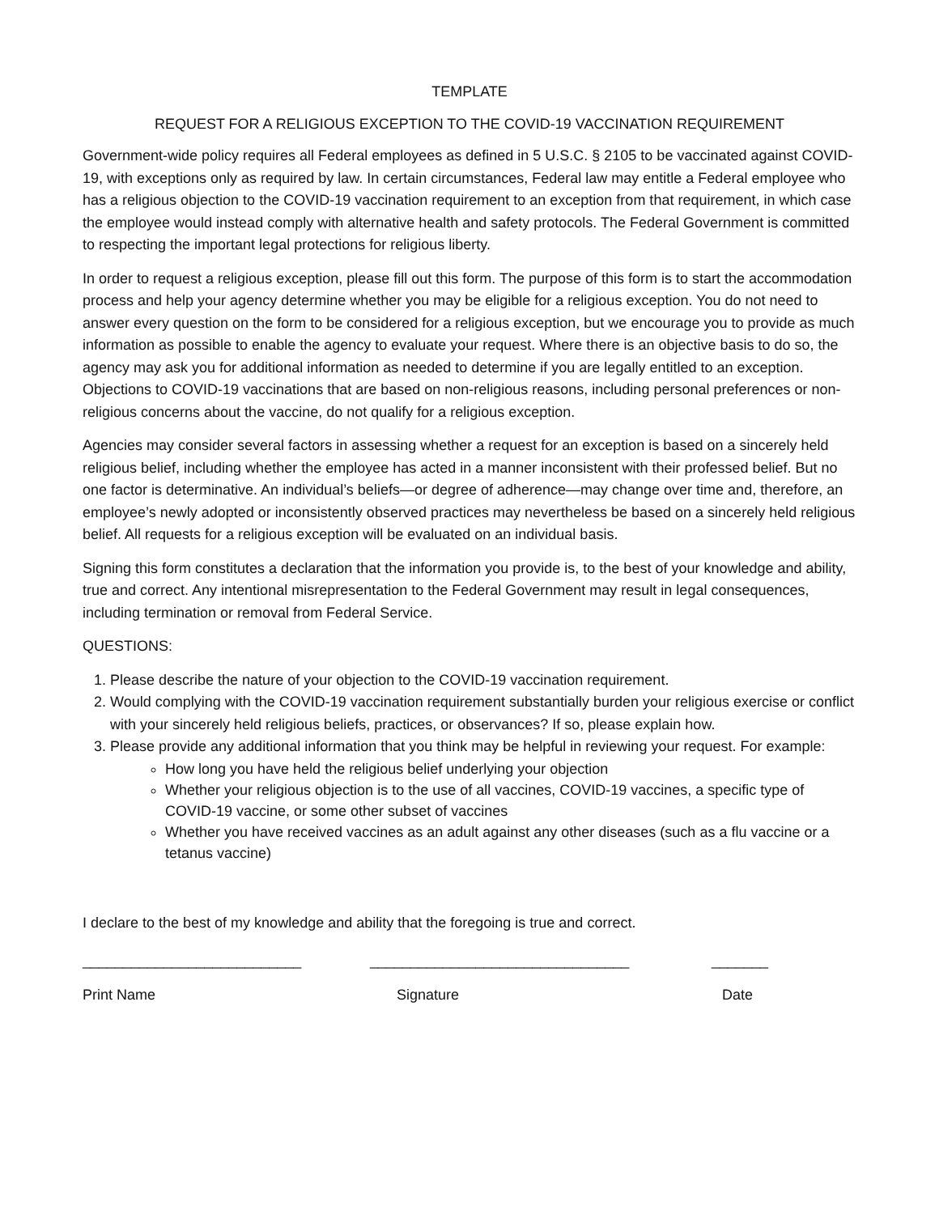TEMPLATE
REQUEST FOR A RELIGIOUS EXCEPTION TO THE COVID-19 VACCINATION REQUIREMENT
Government-wide policy requires all Federal employees as defined in 5 U.S.C. § 2105 to be vaccinated against COVID-19, with exceptions only as required by law. In certain circumstances, Federal law may entitle a Federal employee who has a religious objection to the COVID-19 vaccination requirement to an exception from that requirement, in which case the employee would instead comply with alternative health and safety protocols. The Federal Government is committed to respecting the important legal protections for religious liberty.
In order to request a religious exception, please fill out this form. The purpose of this form is to start the accommodation process and help your agency determine whether you may be eligible for a religious exception. You do not need to answer every question on the form to be considered for a religious exception, but we encourage you to provide as much information as possible to enable the agency to evaluate your request. Where there is an objective basis to do so, the agency may ask you for additional information as needed to determine if you are legally entitled to an exception. Objections to COVID-19 vaccinations that are based on non-religious reasons, including personal preferences or non-religious concerns about the vaccine, do not qualify for a religious exception.
Agencies may consider several factors in assessing whether a request for an exception is based on a sincerely held religious belief, including whether the employee has acted in a manner inconsistent with their professed belief. But no one factor is determinative. An individual’s beliefs—or degree of adherence—may change over time and, therefore, an employee’s newly adopted or inconsistently observed practices may nevertheless be based on a sincerely held religious belief. All requests for a religious exception will be evaluated on an individual basis.
Signing this form constitutes a declaration that the information you provide is, to the best of your knowledge and ability, true and correct. Any intentional misrepresentation to the Federal Government may result in legal consequences, including termination or removal from Federal Service.
QUESTIONS:
1. Please describe the nature of your objection to the COVID-19 vaccination requirement.
2. Would complying with the COVID-19 vaccination requirement substantially burden your religious exercise or conflict with your sincerely held religious beliefs, practices, or observances? If so, please explain how.
3. Please provide any additional information that you think may be helpful in reviewing your request. For example:
How long you have held the religious belief underlying your objection
Whether your religious objection is to the use of all vaccines, COVID-19 vaccines, a specific type of COVID-19 vaccine, or some other subset of vaccines
Whether you have received vaccines as an adult against any other diseases (such as a flu vaccine or a tetanus vaccine)
I declare to the best of my knowledge and ability that the foregoing is true and correct.
___________________________ ________________________________ _______
Print Name Signature Date